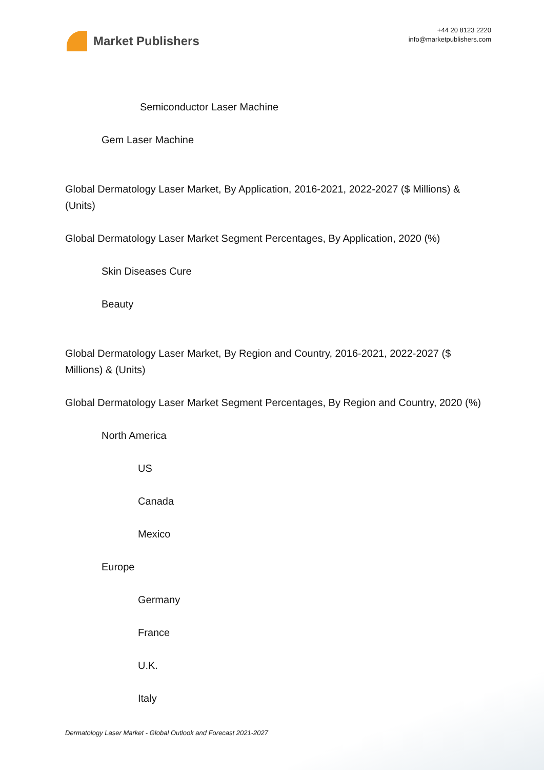Market Publishers
+44 20 8123 2220
info@marketpublishers.com
Semiconductor Laser Machine
Gem Laser Machine
Global Dermatology Laser Market, By Application, 2016-2021, 2022-2027 ($ Millions) & (Units)
Global Dermatology Laser Market Segment Percentages, By Application, 2020 (%)
Skin Diseases Cure
Beauty
Global Dermatology Laser Market, By Region and Country, 2016-2021, 2022-2027 ($ Millions) & (Units)
Global Dermatology Laser Market Segment Percentages, By Region and Country, 2020 (%)
North America
US
Canada
Mexico
Europe
Germany
France
U.K.
Italy
Dermatology Laser Market - Global Outlook and Forecast 2021-2027